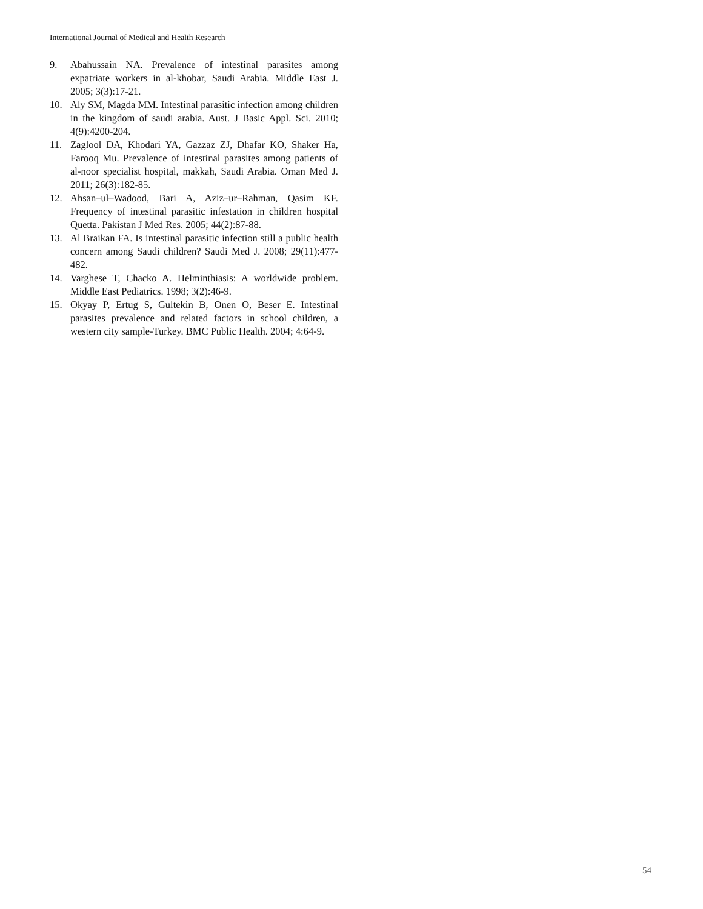International Journal of Medical and Health Research
9. Abahussain NA. Prevalence of intestinal parasites among expatriate workers in al-khobar, Saudi Arabia. Middle East J. 2005; 3(3):17-21.
10. Aly SM, Magda MM. Intestinal parasitic infection among children in the kingdom of saudi arabia. Aust. J Basic Appl. Sci. 2010; 4(9):4200-204.
11. Zaglool DA, Khodari YA, Gazzaz ZJ, Dhafar KO, Shaker Ha, Farooq Mu. Prevalence of intestinal parasites among patients of al-noor specialist hospital, makkah, Saudi Arabia. Oman Med J. 2011; 26(3):182-85.
12. Ahsan–ul–Wadood, Bari A, Aziz–ur–Rahman, Qasim KF. Frequency of intestinal parasitic infestation in children hospital Quetta. Pakistan J Med Res. 2005; 44(2):87-88.
13. Al Braikan FA. Is intestinal parasitic infection still a public health concern among Saudi children? Saudi Med J. 2008; 29(11):477-482.
14. Varghese T, Chacko A. Helminthiasis: A worldwide problem. Middle East Pediatrics. 1998; 3(2):46-9.
15. Okyay P, Ertug S, Gultekin B, Onen O, Beser E. Intestinal parasites prevalence and related factors in school children, a western city sample-Turkey. BMC Public Health. 2004; 4:64-9.
54